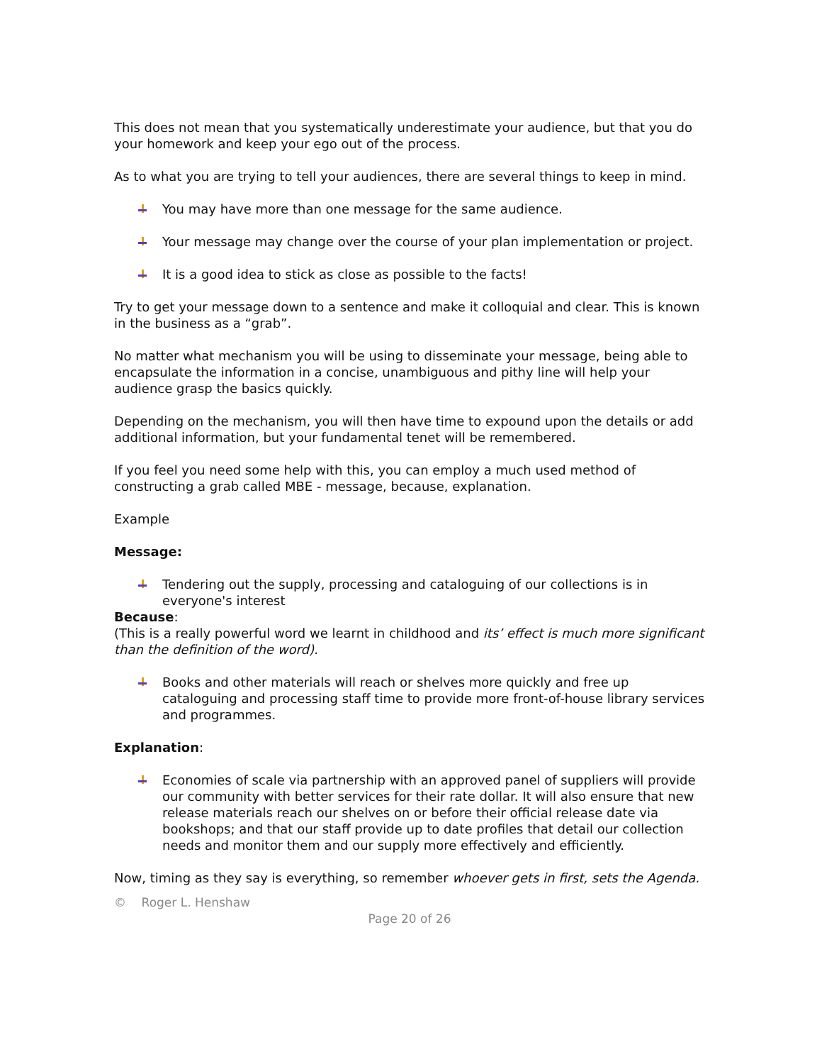This does not mean that you systematically underestimate your audience, but that you do your homework and keep your ego out of the process.
As to what you are trying to tell your audiences, there are several things to keep in mind.
You may have more than one message for the same audience.
Your message may change over the course of your plan implementation or project.
It is a good idea to stick as close as possible to the facts!
Try to get your message down to a sentence and make it colloquial and clear. This is known in the business as a “grab”.
No matter what mechanism you will be using to disseminate your message, being able to encapsulate the information in a concise, unambiguous and pithy line will help your audience grasp the basics quickly.
Depending on the mechanism, you will then have time to expound upon the details or add additional information, but your fundamental tenet will be remembered.
If you feel you need some help with this, you can employ a much used method of constructing a grab called MBE - message, because, explanation.
Example
Message:
Tendering out the supply, processing and cataloguing of our collections is in everyone's interest
Because:
(This is a really powerful word we learnt in childhood and its’ effect is much more significant than the definition of the word).
Books and other materials will reach or shelves more quickly and free up cataloguing and processing staff time to provide more front-of-house library services and programmes.
Explanation:
Economies of scale via partnership with an approved panel of suppliers will provide our community with better services for their rate dollar. It will also ensure that new release materials reach our shelves on or before their official release date via bookshops; and that our staff provide up to date profiles that detail our collection needs and monitor them and our supply more effectively and efficiently.
Now, timing as they say is everything, so remember whoever gets in first, sets the Agenda.
© Roger L. Henshaw
Page 20 of 26